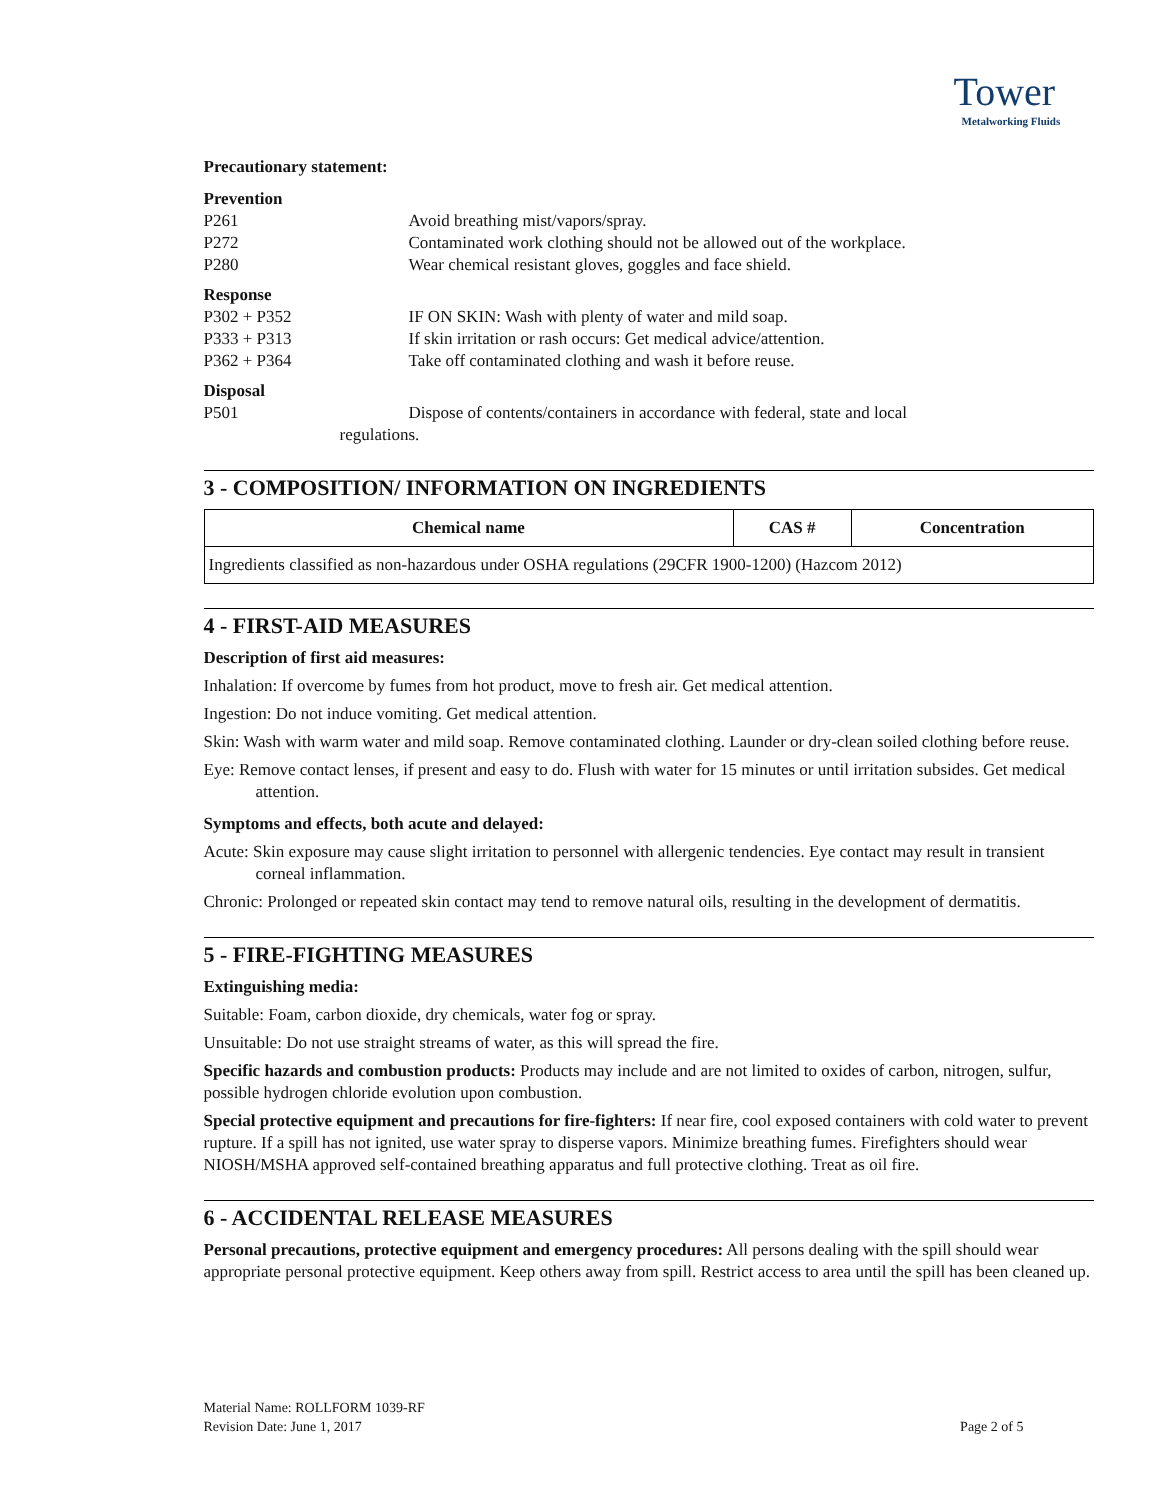Tower
Metalworking Fluids
Precautionary statement:
Prevention
P261 Avoid breathing mist/vapors/spray.
P272 Contaminated work clothing should not be allowed out of the workplace.
P280 Wear chemical resistant gloves, goggles and face shield.
Response
P302 + P352 IF ON SKIN: Wash with plenty of water and mild soap.
P333 + P313 If skin irritation or rash occurs: Get medical advice/attention.
P362 + P364 Take off contaminated clothing and wash it before reuse.
Disposal
P501 Dispose of contents/containers in accordance with federal, state and local
regulations.
3 - COMPOSITION/ INFORMATION ON INGREDIENTS
| Chemical name | CAS # | Concentration |
| --- | --- | --- |
| Ingredients classified as non-hazardous under OSHA regulations (29CFR 1900-1200) (Hazcom 2012) | | |
4 - FIRST-AID MEASURES
Description of first aid measures:
Inhalation: If overcome by fumes from hot product, move to fresh air. Get medical attention.
Ingestion: Do not induce vomiting. Get medical attention.
Skin: Wash with warm water and mild soap. Remove contaminated clothing. Launder or dry-clean soiled clothing before reuse.
Eye: Remove contact lenses, if present and easy to do. Flush with water for 15 minutes or until irritation subsides. Get medical attention.
Symptoms and effects, both acute and delayed:
Acute: Skin exposure may cause slight irritation to personnel with allergenic tendencies. Eye contact may result in transient corneal inflammation.
Chronic: Prolonged or repeated skin contact may tend to remove natural oils, resulting in the development of dermatitis.
5 - FIRE-FIGHTING MEASURES
Extinguishing media:
Suitable: Foam, carbon dioxide, dry chemicals, water fog or spray.
Unsuitable: Do not use straight streams of water, as this will spread the fire.
Specific hazards and combustion products: Products may include and are not limited to oxides of carbon, nitrogen, sulfur, possible hydrogen chloride evolution upon combustion.
Special protective equipment and precautions for fire-fighters: If near fire, cool exposed containers with cold water to prevent rupture. If a spill has not ignited, use water spray to disperse vapors. Minimize breathing fumes. Firefighters should wear NIOSH/MSHA approved self-contained breathing apparatus and full protective clothing. Treat as oil fire.
6 - ACCIDENTAL RELEASE MEASURES
Personal precautions, protective equipment and emergency procedures: All persons dealing with the spill should wear appropriate personal protective equipment. Keep others away from spill. Restrict access to area until the spill has been cleaned up.
Material Name: ROLLFORM 1039-RF
Revision Date: June 1, 2017 Page 2 of 5